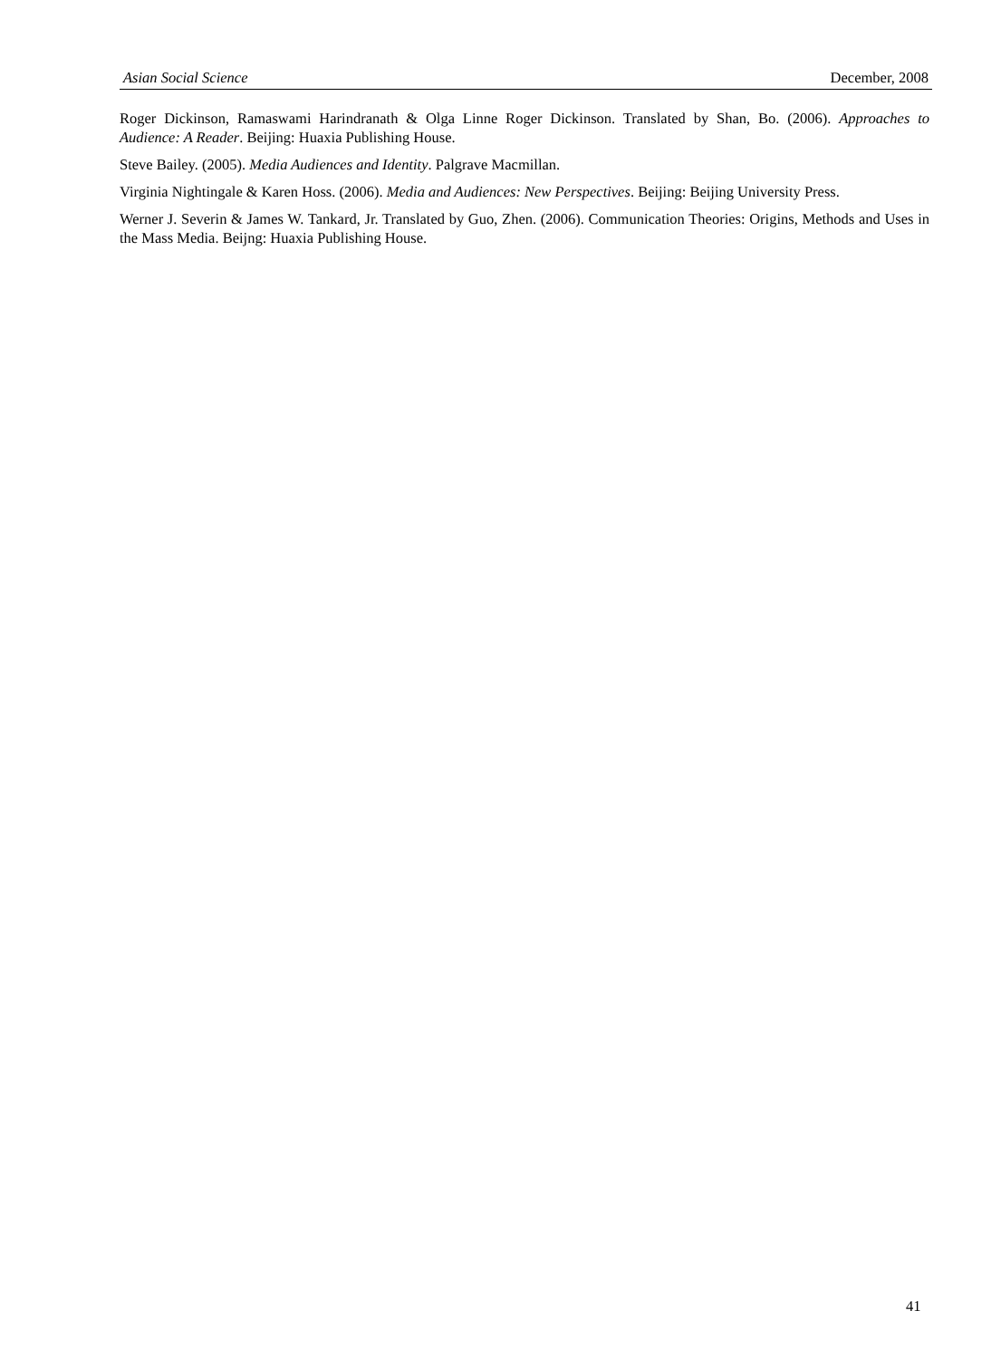Asian Social Science December, 2008
Roger Dickinson, Ramaswami Harindranath & Olga Linne Roger Dickinson. Translated by Shan, Bo. (2006). Approaches to Audience: A Reader. Beijing: Huaxia Publishing House.
Steve Bailey. (2005). Media Audiences and Identity. Palgrave Macmillan.
Virginia Nightingale & Karen Hoss. (2006). Media and Audiences: New Perspectives. Beijing: Beijing University Press.
Werner J. Severin & James W. Tankard, Jr. Translated by Guo, Zhen. (2006). Communication Theories: Origins, Methods and Uses in the Mass Media. Beijng: Huaxia Publishing House.
41